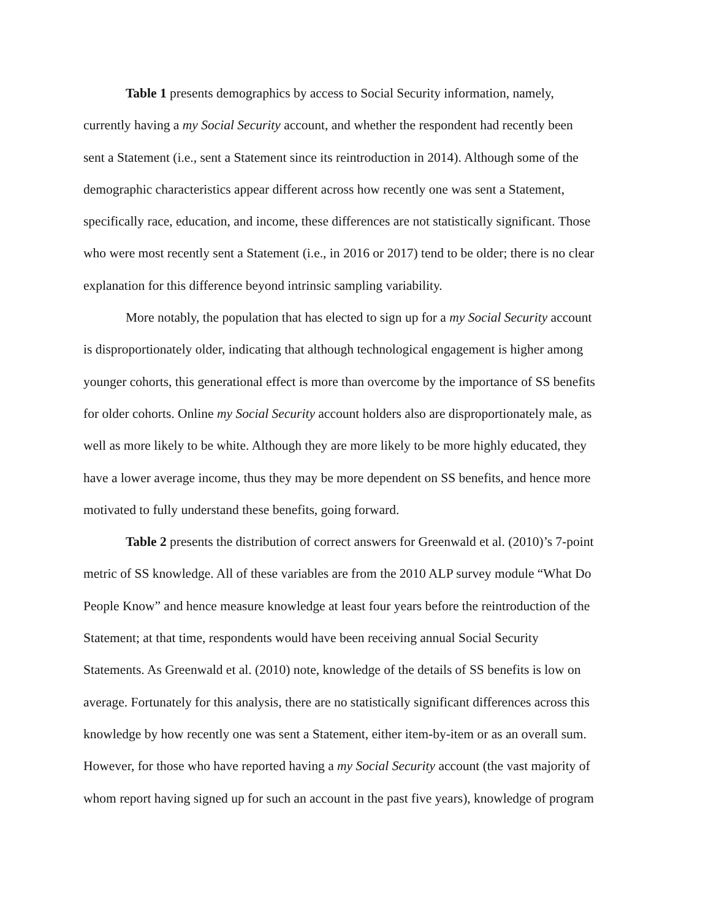Table 1 presents demographics by access to Social Security information, namely,
currently having a my Social Security account, and whether the respondent had recently been
sent a Statement (i.e., sent a Statement since its reintroduction in 2014). Although some of the
demographic characteristics appear different across how recently one was sent a Statement,
specifically race, education, and income, these differences are not statistically significant. Those
who were most recently sent a Statement (i.e., in 2016 or 2017) tend to be older; there is no clear
explanation for this difference beyond intrinsic sampling variability.
More notably, the population that has elected to sign up for a my Social Security account
is disproportionately older, indicating that although technological engagement is higher among
younger cohorts, this generational effect is more than overcome by the importance of SS benefits
for older cohorts. Online my Social Security account holders also are disproportionately male, as
well as more likely to be white. Although they are more likely to be more highly educated, they
have a lower average income, thus they may be more dependent on SS benefits, and hence more
motivated to fully understand these benefits, going forward.
Table 2 presents the distribution of correct answers for Greenwald et al. (2010)’s 7-point
metric of SS knowledge. All of these variables are from the 2010 ALP survey module “What Do
People Know” and hence measure knowledge at least four years before the reintroduction of the
Statement; at that time, respondents would have been receiving annual Social Security
Statements. As Greenwald et al. (2010) note, knowledge of the details of SS benefits is low on
average. Fortunately for this analysis, there are no statistically significant differences across this
knowledge by how recently one was sent a Statement, either item-by-item or as an overall sum.
However, for those who have reported having a my Social Security account (the vast majority of
whom report having signed up for such an account in the past five years), knowledge of program